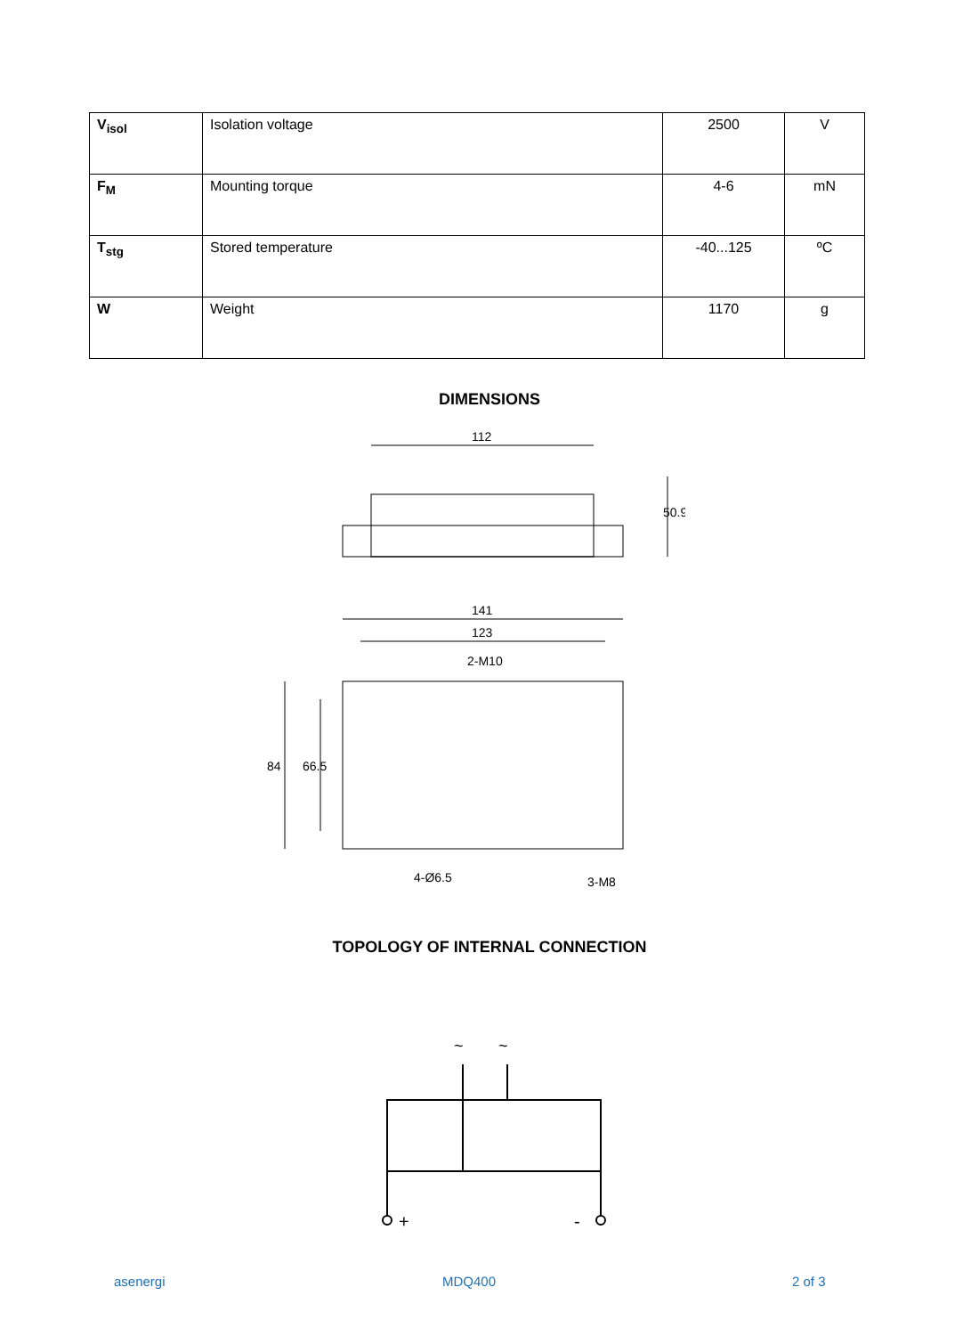| V<sub>isol</sub> | Isolation voltage | 2500 | V |
| F<sub>M</sub> | Mounting torque | 4-6 | mN |
| T<sub>stg</sub> | Stored temperature | -40...125 | ºC |
| W | Weight | 1170 | g |
DIMENSIONS
112
50.9
141
123
2-M10
84
66.5
4-Ø6.5
3-M8
TOPOLOGY OF INTERNAL CONNECTION
~
~
+
-
asenergi MDQ400 2 of 3